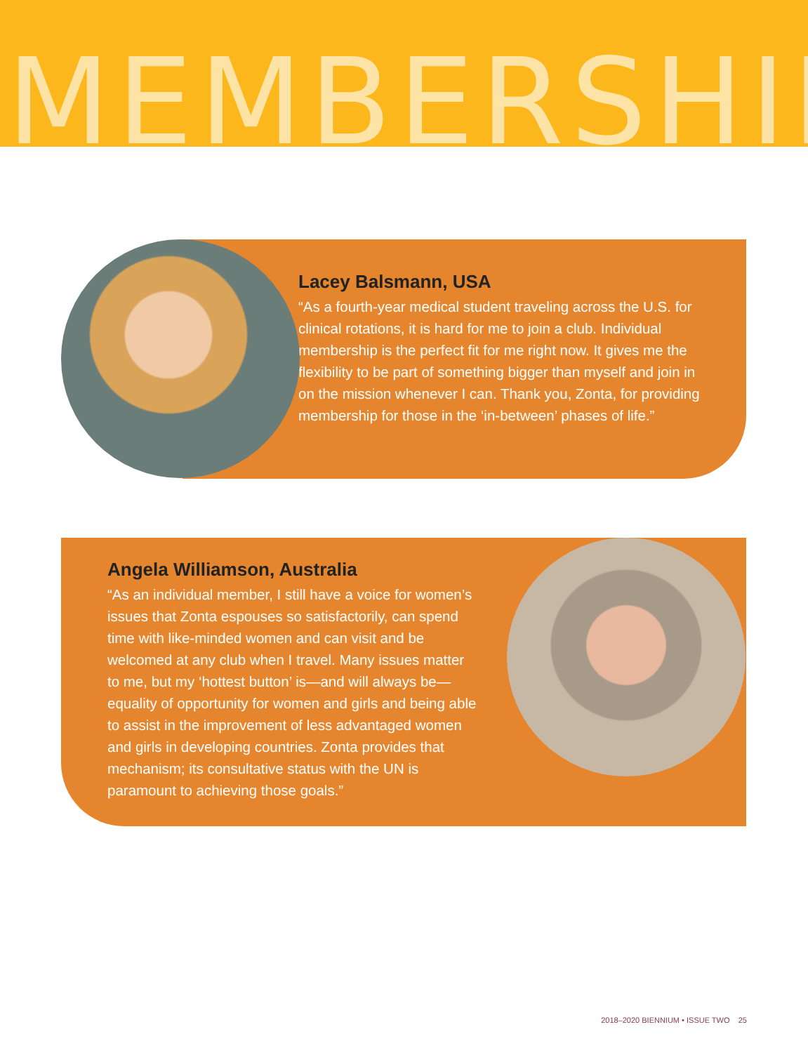MEMBERSHIP
Lacey Balsmann, USA
“As a fourth-year medical student traveling across the U.S. for clinical rotations, it is hard for me to join a club. Individual membership is the perfect fit for me right now. It gives me the flexibility to be part of something bigger than myself and join in on the mission whenever I can. Thank you, Zonta, for providing membership for those in the ‘in-between’ phases of life.”
Angela Williamson, Australia
“As an individual member, I still have a voice for women’s issues that Zonta espouses so satisfactorily, can spend time with like-minded women and can visit and be welcomed at any club when I travel. Many issues matter to me, but my ‘hottest button’ is—and will always be—equality of opportunity for women and girls and being able to assist in the improvement of less advantaged women and girls in developing countries. Zonta provides that mechanism; its consultative status with the UN is paramount to achieving those goals.”
2018–2020 BIENNIUM • ISSUE TWO 25